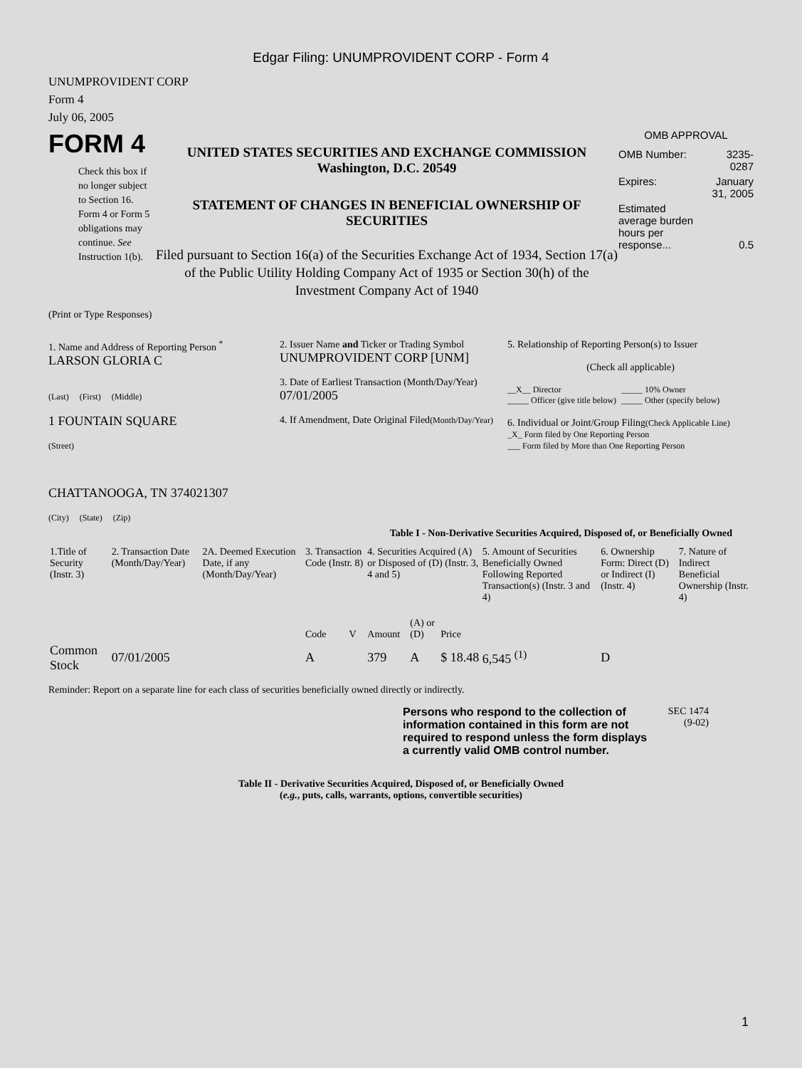Edgar Filing: UNUMPROVIDENT CORP - Form 4
UNUMPROVIDENT CORP
Form 4
July 06, 2005
FORM 4
Check this box if no longer subject to Section 16. Form 4 or Form 5 obligations may continue. See Instruction 1(b).
UNITED STATES SECURITIES AND EXCHANGE COMMISSION
Washington, D.C. 20549
STATEMENT OF CHANGES IN BENEFICIAL OWNERSHIP OF SECURITIES
Filed pursuant to Section 16(a) of the Securities Exchange Act of 1934, Section 17(a) of the Public Utility Holding Company Act of 1935 or Section 30(h) of the Investment Company Act of 1940
OMB APPROVAL
| OMB Number: | 3235-0287 |
| Expires: | January 31, 2005 |
| Estimated average burden hours per response... | 0.5 |
(Print or Type Responses)
1. Name and Address of Reporting Person <sup>*</sup>
LARSON GLORIA C
(Last) (First) (Middle)
1 FOUNTAIN SQUARE
(Street)
CHATTANOOGA, TN 374021307
(City) (State) (Zip)
2. Issuer Name and Ticker or Trading Symbol
UNUMPROVIDENT CORP [UNM]
3. Date of Earliest Transaction (Month/Day/Year)
07/01/2005
4. If Amendment, Date Original Filed(Month/Day/Year)
5. Relationship of Reporting Person(s) to Issuer
(Check all applicable)
__X__ Director
_____ Officer (give title below)
_____ 10% Owner
_____ Other (specify below)
6. Individual or Joint/Group Filing(Check Applicable Line)
_X_ Form filed by One Reporting Person
___ Form filed by More than One Reporting Person
Table I - Non-Derivative Securities Acquired, Disposed of, or Beneficially Owned
| 1.Title of Security (Instr. 3) | 2. Transaction Date (Month/Day/Year) | 2A. Deemed Execution Date, if any (Month/Day/Year) | 3. Transaction Code (Instr. 8) | | 4. Securities Acquired (A) or Disposed of (D) (Instr. 3, 4 and 5) | | | 5. Amount of Securities Beneficially Owned Following Reported Transaction(s) (Instr. 3 and 4) | 6. Ownership Form: Direct (D) or Indirect (I) (Instr. 4) | 7. Nature of Indirect Beneficial Ownership (Instr. 4) |
| --- | --- | --- | --- | --- | --- | --- | --- | --- | --- | --- |
| | | | Code | V | Amount | (A) or (D) | Price | | | |
| Common Stock | 07/01/2005 | | A | | 379 | A | $ 18.48 | 6,545 <sup>(1)</sup> | D | |
Reminder: Report on a separate line for each class of securities beneficially owned directly or indirectly.
Persons who respond to the collection of information contained in this form are not required to respond unless the form displays a currently valid OMB control number.
SEC 1474
(9-02)
Table II - Derivative Securities Acquired, Disposed of, or Beneficially Owned
(e.g., puts, calls, warrants, options, convertible securities)
1